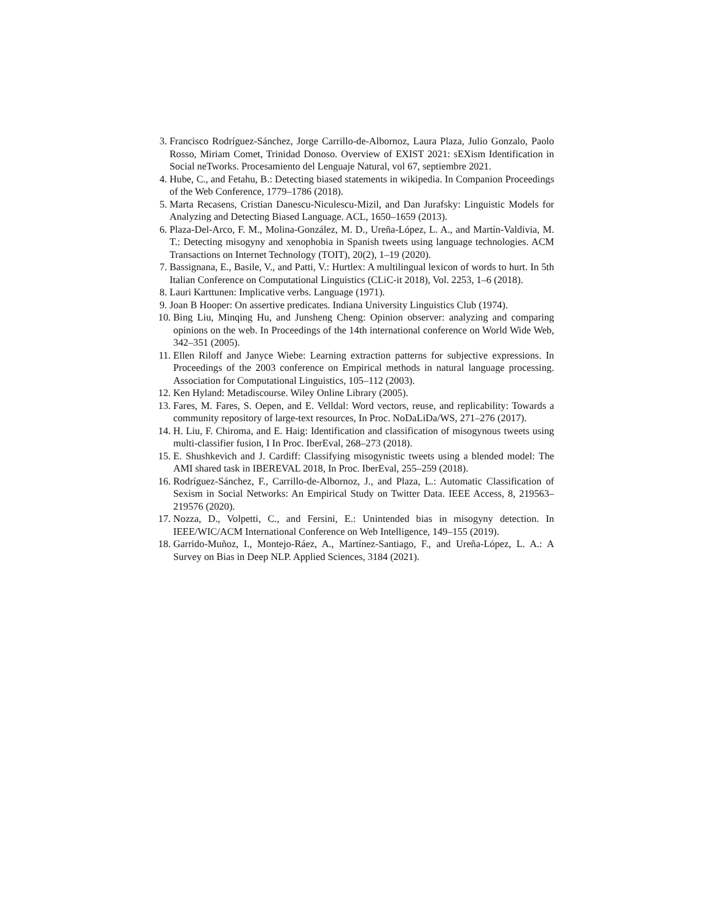3. Francisco Rodríguez-Sánchez, Jorge Carrillo-de-Albornoz, Laura Plaza, Julio Gonzalo, Paolo Rosso, Miriam Comet, Trinidad Donoso. Overview of EXIST 2021: sEXism Identification in Social neTworks. Procesamiento del Lenguaje Natural, vol 67, septiembre 2021.
4. Hube, C., and Fetahu, B.: Detecting biased statements in wikipedia. In Companion Proceedings of the Web Conference, 1779–1786 (2018).
5. Marta Recasens, Cristian Danescu-Niculescu-Mizil, and Dan Jurafsky: Linguistic Models for Analyzing and Detecting Biased Language. ACL, 1650–1659 (2013).
6. Plaza-Del-Arco, F. M., Molina-González, M. D., Ureña-López, L. A., and Martín-Valdivia, M. T.: Detecting misogyny and xenophobia in Spanish tweets using language technologies. ACM Transactions on Internet Technology (TOIT), 20(2), 1–19 (2020).
7. Bassignana, E., Basile, V., and Patti, V.: Hurtlex: A multilingual lexicon of words to hurt. In 5th Italian Conference on Computational Linguistics (CLiC-it 2018), Vol. 2253, 1–6 (2018).
8. Lauri Karttunen: Implicative verbs. Language (1971).
9. Joan B Hooper: On assertive predicates. Indiana University Linguistics Club (1974).
10. Bing Liu, Minqing Hu, and Junsheng Cheng: Opinion observer: analyzing and comparing opinions on the web. In Proceedings of the 14th international conference on World Wide Web, 342–351 (2005).
11. Ellen Riloff and Janyce Wiebe: Learning extraction patterns for subjective expressions. In Proceedings of the 2003 conference on Empirical methods in natural language processing. Association for Computational Linguistics, 105–112 (2003).
12. Ken Hyland: Metadiscourse. Wiley Online Library (2005).
13. Fares, M. Fares, S. Oepen, and E. Velldal: Word vectors, reuse, and replicability: Towards a community repository of large-text resources, In Proc. NoDaLiDa/WS, 271–276 (2017).
14. H. Liu, F. Chiroma, and E. Haig: Identification and classification of misogynous tweets using multi-classifier fusion, I In Proc. IberEval, 268–273 (2018).
15. E. Shushkevich and J. Cardiff: Classifying misogynistic tweets using a blended model: The AMI shared task in IBEREVAL 2018, In Proc. IberEval, 255–259 (2018).
16. Rodríguez-Sánchez, F., Carrillo-de-Albornoz, J., and Plaza, L.: Automatic Classification of Sexism in Social Networks: An Empirical Study on Twitter Data. IEEE Access, 8, 219563–219576 (2020).
17. Nozza, D., Volpetti, C., and Fersini, E.: Unintended bias in misogyny detection. In IEEE/WIC/ACM International Conference on Web Intelligence, 149–155 (2019).
18. Garrido-Muñoz, I., Montejo-Ráez, A., Martínez-Santiago, F., and Ureña-López, L. A.: A Survey on Bias in Deep NLP. Applied Sciences, 3184 (2021).